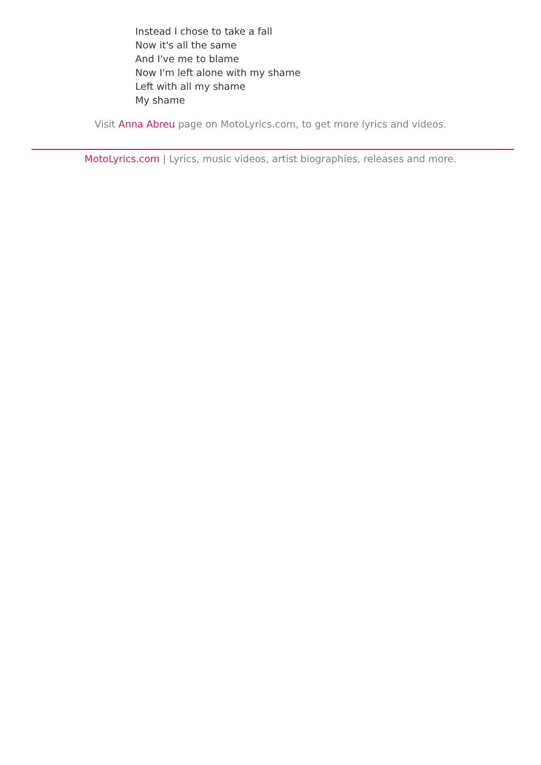Instead I chose to take a fall
Now it's all the same
And I've me to blame
Now I'm left alone with my shame
Left with all my shame
My shame
Visit Anna Abreu page on MotoLyrics.com, to get more lyrics and videos.
MotoLyrics.com | Lyrics, music videos, artist biographies, releases and more.